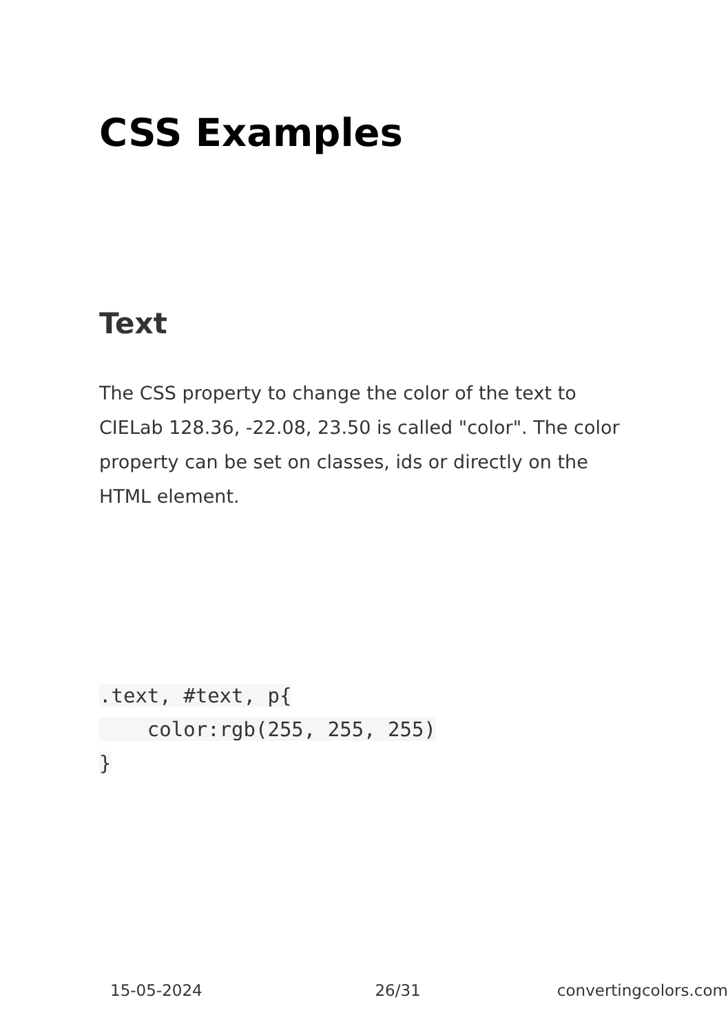CSS Examples
Text
The CSS property to change the color of the text to CIELab 128.36, -22.08, 23.50 is called "color". The color property can be set on classes, ids or directly on the HTML element.
.text, #text, p{
    color:rgb(255, 255, 255)
}
15-05-2024 26/31 convertingcolors.com